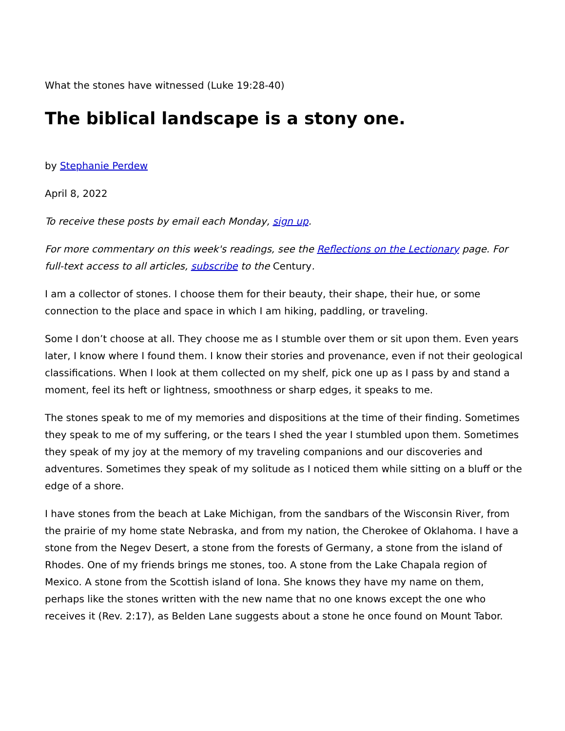What the stones have witnessed (Luke 19:28-40)
The biblical landscape is a stony one.
by Stephanie Perdew
April 8, 2022
To receive these posts by email each Monday, sign up.
For more commentary on this week's readings, see the Reflections on the Lectionary page. For full-text access to all articles, subscribe to the Century.
I am a collector of stones. I choose them for their beauty, their shape, their hue, or some connection to the place and space in which I am hiking, paddling, or traveling.
Some I don’t choose at all. They choose me as I stumble over them or sit upon them. Even years later, I know where I found them. I know their stories and provenance, even if not their geological classifications. When I look at them collected on my shelf, pick one up as I pass by and stand a moment, feel its heft or lightness, smoothness or sharp edges, it speaks to me.
The stones speak to me of my memories and dispositions at the time of their finding. Sometimes they speak to me of my suffering, or the tears I shed the year I stumbled upon them. Sometimes they speak of my joy at the memory of my traveling companions and our discoveries and adventures. Sometimes they speak of my solitude as I noticed them while sitting on a bluff or the edge of a shore.
I have stones from the beach at Lake Michigan, from the sandbars of the Wisconsin River, from the prairie of my home state Nebraska, and from my nation, the Cherokee of Oklahoma. I have a stone from the Negev Desert, a stone from the forests of Germany, a stone from the island of Rhodes. One of my friends brings me stones, too. A stone from the Lake Chapala region of Mexico. A stone from the Scottish island of Iona. She knows they have my name on them, perhaps like the stones written with the new name that no one knows except the one who receives it (Rev. 2:17), as Belden Lane suggests about a stone he once found on Mount Tabor.